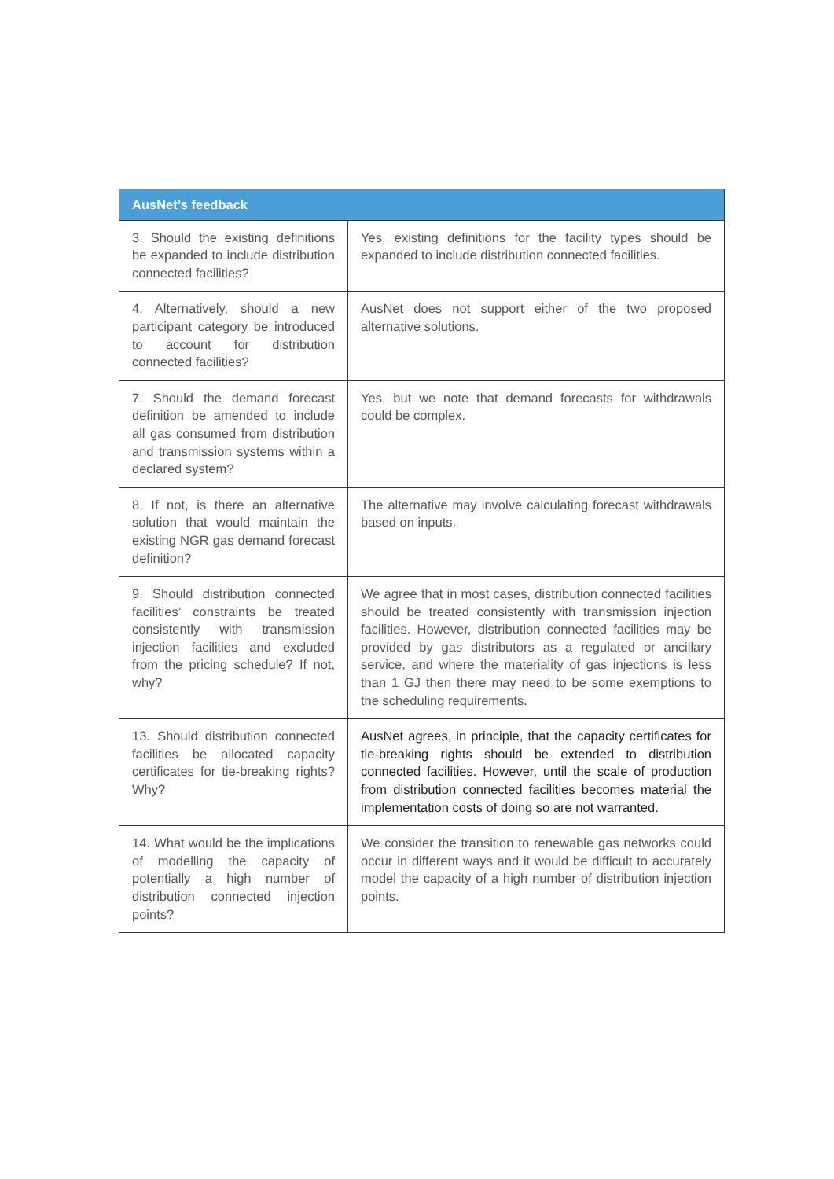| AusNet’s feedback | |
| --- | --- |
| 3. Should the existing definitions be expanded to include distribution connected facilities? | Yes, existing definitions for the facility types should be expanded to include distribution connected facilities. |
| 4. Alternatively, should a new participant category be introduced to account for distribution connected facilities? | AusNet does not support either of the two proposed alternative solutions. |
| 7. Should the demand forecast definition be amended to include all gas consumed from distribution and transmission systems within a declared system? | Yes, but we note that demand forecasts for withdrawals could be complex. |
| 8. If not, is there an alternative solution that would maintain the existing NGR gas demand forecast definition? | The alternative may involve calculating forecast withdrawals based on inputs. |
| 9. Should distribution connected facilities’ constraints be treated consistently with transmission injection facilities and excluded from the pricing schedule? If not, why? | We agree that in most cases, distribution connected facilities should be treated consistently with transmission injection facilities. However, distribution connected facilities may be provided by gas distributors as a regulated or ancillary service, and where the materiality of gas injections is less than 1 GJ then there may need to be some exemptions to the scheduling requirements. |
| 13. Should distribution connected facilities be allocated capacity certificates for tie-breaking rights? Why? | AusNet agrees, in principle, that the capacity certificates for tie-breaking rights should be extended to distribution connected facilities. However, until the scale of production from distribution connected facilities becomes material the implementation costs of doing so are not warranted. |
| 14. What would be the implications of modelling the capacity of potentially a high number of distribution connected injection points? | We consider the transition to renewable gas networks could occur in different ways and it would be difficult to accurately model the capacity of a high number of distribution injection points. |